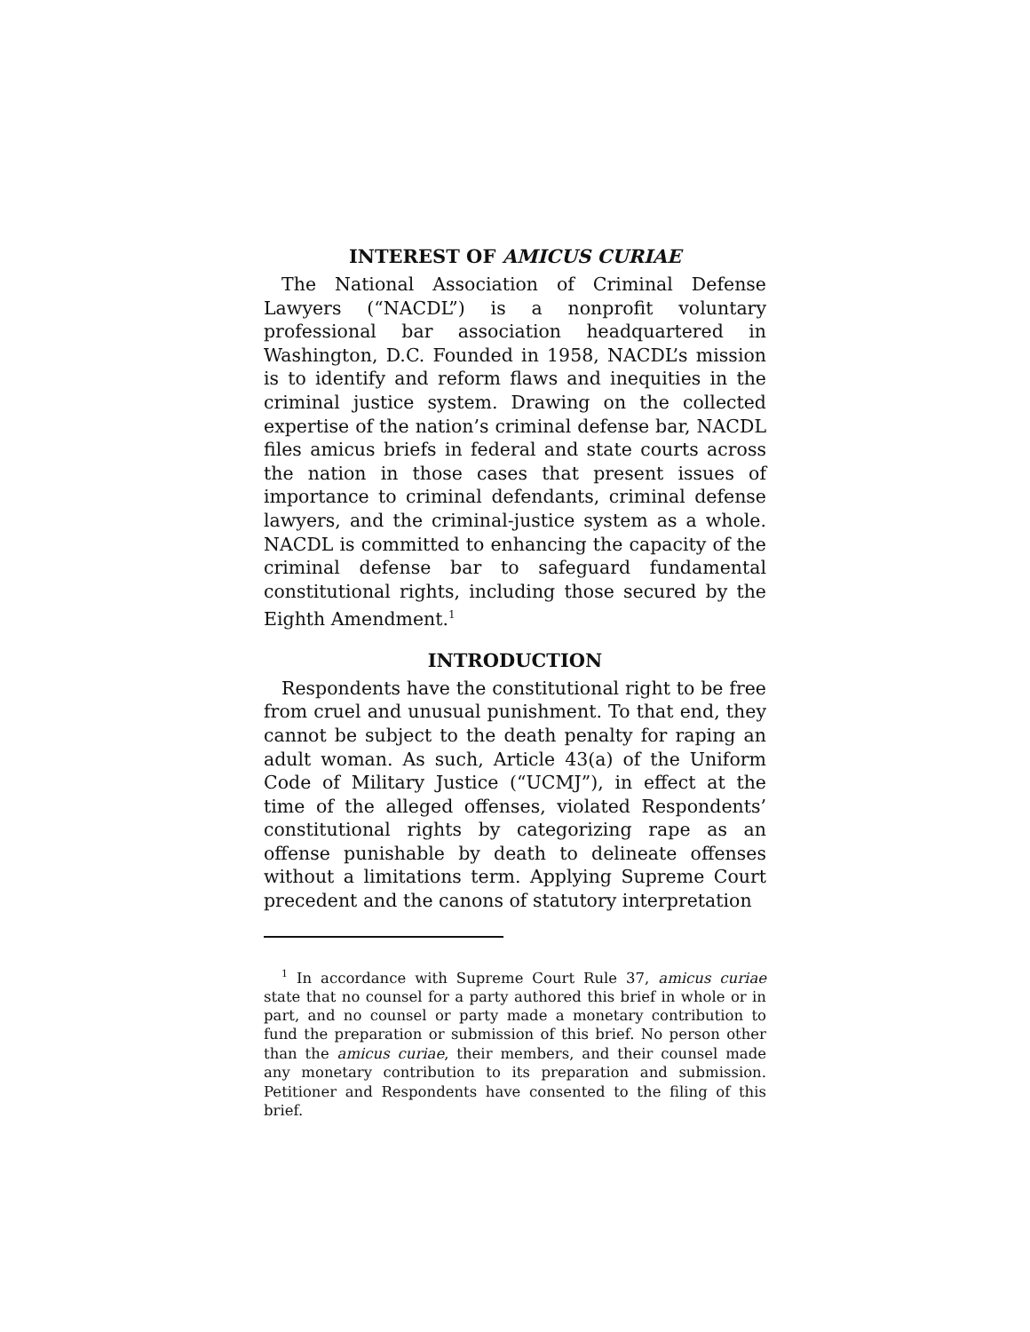INTEREST OF AMICUS CURIAE
The National Association of Criminal Defense Lawyers (“NACDL”) is a nonprofit voluntary professional bar association headquartered in Washington, D.C. Founded in 1958, NACDL’s mission is to identify and reform flaws and inequities in the criminal justice system. Drawing on the collected expertise of the nation’s criminal defense bar, NACDL files amicus briefs in federal and state courts across the nation in those cases that present issues of importance to criminal defendants, criminal defense lawyers, and the criminal-justice system as a whole. NACDL is committed to enhancing the capacity of the criminal defense bar to safeguard fundamental constitutional rights, including those secured by the Eighth Amendment.<sup>1</sup>
INTRODUCTION
Respondents have the constitutional right to be free from cruel and unusual punishment. To that end, they cannot be subject to the death penalty for raping an adult woman. As such, Article 43(a) of the Uniform Code of Military Justice (“UCMJ”), in effect at the time of the alleged offenses, violated Respondents’ constitutional rights by categorizing rape as an offense punishable by death to delineate offenses without a limitations term. Applying Supreme Court precedent and the canons of statutory interpretation
<sup>1</sup> In accordance with Supreme Court Rule 37, amicus curiae state that no counsel for a party authored this brief in whole or in part, and no counsel or party made a monetary contribution to fund the preparation or submission of this brief. No person other than the amicus curiae, their members, and their counsel made any monetary contribution to its preparation and submission. Petitioner and Respondents have consented to the filing of this brief.